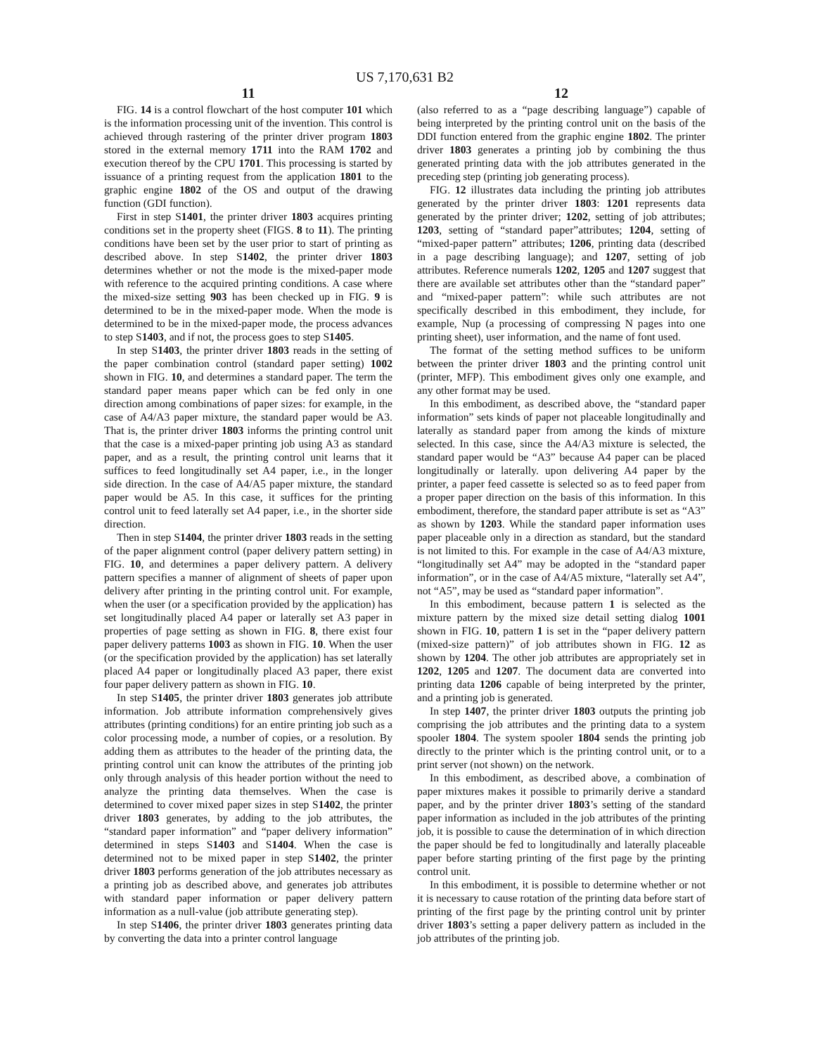US 7,170,631 B2
11
FIG. 14 is a control flowchart of the host computer 101 which is the information processing unit of the invention. This control is achieved through rastering of the printer driver program 1803 stored in the external memory 1711 into the RAM 1702 and execution thereof by the CPU 1701. This processing is started by issuance of a printing request from the application 1801 to the graphic engine 1802 of the OS and output of the drawing function (GDI function).
First in step S1401, the printer driver 1803 acquires printing conditions set in the property sheet (FIGS. 8 to 11). The printing conditions have been set by the user prior to start of printing as described above. In step S1402, the printer driver 1803 determines whether or not the mode is the mixed-paper mode with reference to the acquired printing conditions. A case where the mixed-size setting 903 has been checked up in FIG. 9 is determined to be in the mixed-paper mode. When the mode is determined to be in the mixed-paper mode, the process advances to step S1403, and if not, the process goes to step S1405.
In step S1403, the printer driver 1803 reads in the setting of the paper combination control (standard paper setting) 1002 shown in FIG. 10, and determines a standard paper. The term the standard paper means paper which can be fed only in one direction among combinations of paper sizes: for example, in the case of A4/A3 paper mixture, the standard paper would be A3. That is, the printer driver 1803 informs the printing control unit that the case is a mixed-paper printing job using A3 as standard paper, and as a result, the printing control unit learns that it suffices to feed longitudinally set A4 paper, i.e., in the longer side direction. In the case of A4/A5 paper mixture, the standard paper would be A5. In this case, it suffices for the printing control unit to feed laterally set A4 paper, i.e., in the shorter side direction.
Then in step S1404, the printer driver 1803 reads in the setting of the paper alignment control (paper delivery pattern setting) in FIG. 10, and determines a paper delivery pattern. A delivery pattern specifies a manner of alignment of sheets of paper upon delivery after printing in the printing control unit. For example, when the user (or a specification provided by the application) has set longitudinally placed A4 paper or laterally set A3 paper in properties of page setting as shown in FIG. 8, there exist four paper delivery patterns 1003 as shown in FIG. 10. When the user (or the specification provided by the application) has set laterally placed A4 paper or longitudinally placed A3 paper, there exist four paper delivery pattern as shown in FIG. 10.
In step S1405, the printer driver 1803 generates job attribute information. Job attribute information comprehensively gives attributes (printing conditions) for an entire printing job such as a color processing mode, a number of copies, or a resolution. By adding them as attributes to the header of the printing data, the printing control unit can know the attributes of the printing job only through analysis of this header portion without the need to analyze the printing data themselves. When the case is determined to cover mixed paper sizes in step S1402, the printer driver 1803 generates, by adding to the job attributes, the “standard paper information” and “paper delivery information” determined in steps S1403 and S1404. When the case is determined not to be mixed paper in step S1402, the printer driver 1803 performs generation of the job attributes necessary as a printing job as described above, and generates job attributes with standard paper information or paper delivery pattern information as a null-value (job attribute generating step).
In step S1406, the printer driver 1803 generates printing data by converting the data into a printer control language
12
(also referred to as a “page describing language”) capable of being interpreted by the printing control unit on the basis of the DDI function entered from the graphic engine 1802. The printer driver 1803 generates a printing job by combining the thus generated printing data with the job attributes generated in the preceding step (printing job generating process).
FIG. 12 illustrates data including the printing job attributes generated by the printer driver 1803: 1201 represents data generated by the printer driver; 1202, setting of job attributes; 1203, setting of “standard paper”attributes; 1204, setting of “mixed-paper pattern” attributes; 1206, printing data (described in a page describing language); and 1207, setting of job attributes. Reference numerals 1202, 1205 and 1207 suggest that there are available set attributes other than the “standard paper” and “mixed-paper pattern”: while such attributes are not specifically described in this embodiment, they include, for example, Nup (a processing of compressing N pages into one printing sheet), user information, and the name of font used.
The format of the setting method suffices to be uniform between the printer driver 1803 and the printing control unit (printer, MFP). This embodiment gives only one example, and any other format may be used.
In this embodiment, as described above, the “standard paper information” sets kinds of paper not placeable longitudinally and laterally as standard paper from among the kinds of mixture selected. In this case, since the A4/A3 mixture is selected, the standard paper would be “A3” because A4 paper can be placed longitudinally or laterally. upon delivering A4 paper by the printer, a paper feed cassette is selected so as to feed paper from a proper paper direction on the basis of this information. In this embodiment, therefore, the standard paper attribute is set as “A3” as shown by 1203. While the standard paper information uses paper placeable only in a direction as standard, but the standard is not limited to this. For example in the case of A4/A3 mixture, “longitudinally set A4” may be adopted in the “standard paper information”, or in the case of A4/A5 mixture, “laterally set A4”, not “A5”, may be used as “standard paper information”.
In this embodiment, because pattern 1 is selected as the mixture pattern by the mixed size detail setting dialog 1001 shown in FIG. 10, pattern 1 is set in the “paper delivery pattern (mixed-size pattern)” of job attributes shown in FIG. 12 as shown by 1204. The other job attributes are appropriately set in 1202, 1205 and 1207. The document data are converted into printing data 1206 capable of being interpreted by the printer, and a printing job is generated.
In step 1407, the printer driver 1803 outputs the printing job comprising the job attributes and the printing data to a system spooler 1804. The system spooler 1804 sends the printing job directly to the printer which is the printing control unit, or to a print server (not shown) on the network.
In this embodiment, as described above, a combination of paper mixtures makes it possible to primarily derive a standard paper, and by the printer driver 1803’s setting of the standard paper information as included in the job attributes of the printing job, it is possible to cause the determination of in which direction the paper should be fed to longitudinally and laterally placeable paper before starting printing of the first page by the printing control unit.
In this embodiment, it is possible to determine whether or not it is necessary to cause rotation of the printing data before start of printing of the first page by the printing control unit by printer driver 1803’s setting a paper delivery pattern as included in the job attributes of the printing job.